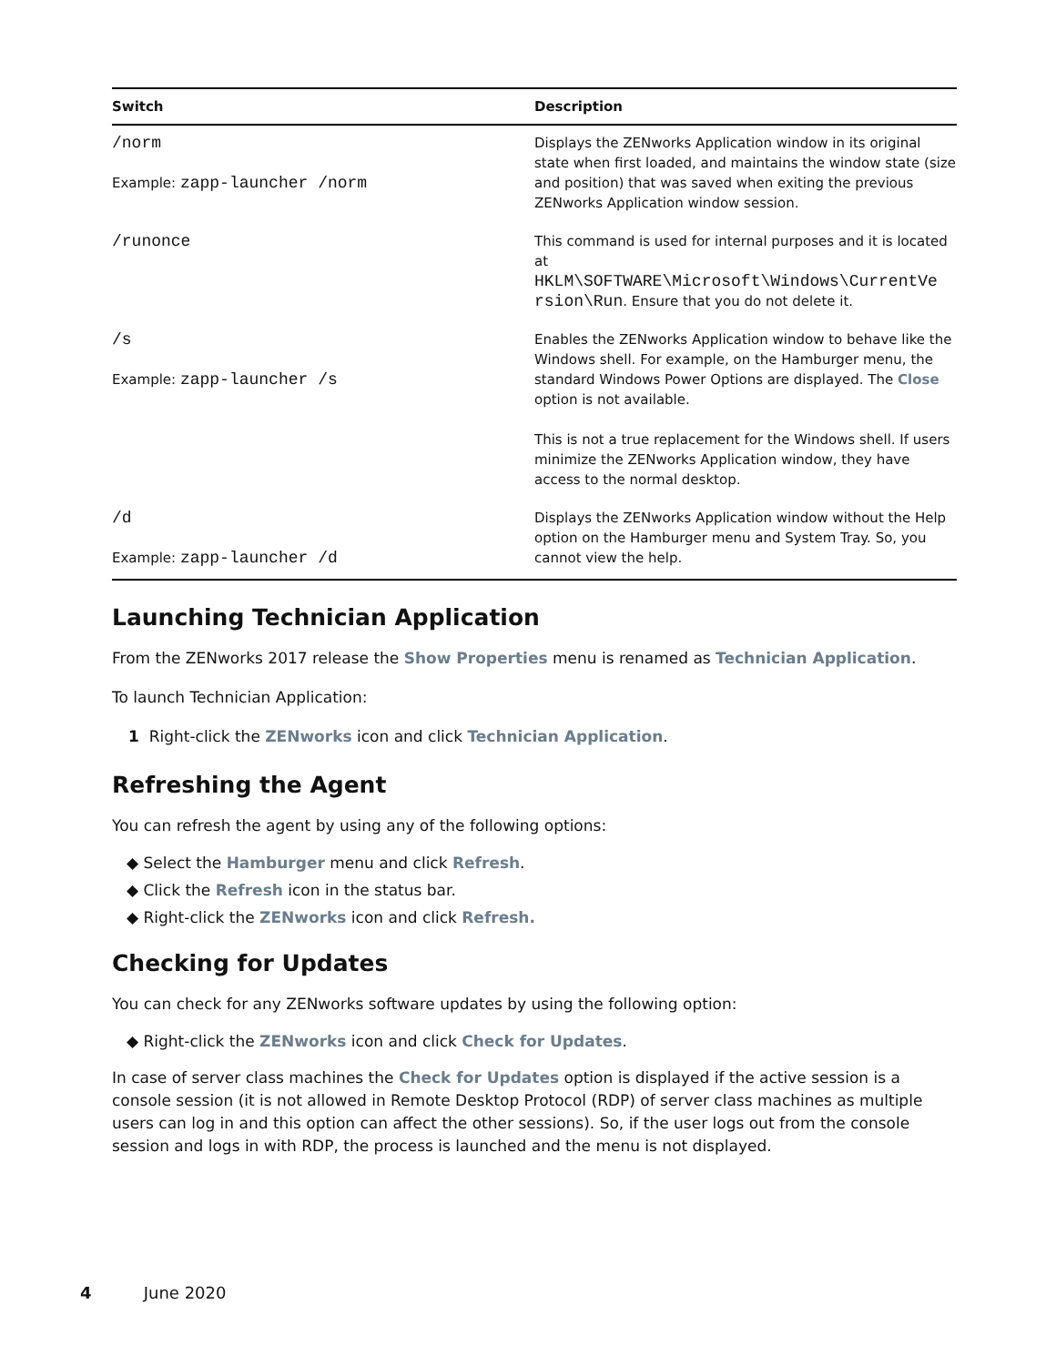| Switch | Description |
| --- | --- |
| /norm Example: zapp-launcher /norm | Displays the ZENworks Application window in its original state when first loaded, and maintains the window state (size and position) that was saved when exiting the previous ZENworks Application window session. |
| /runonce | This command is used for internal purposes and it is located at HKLM\SOFTWARE\Microsoft\Windows\CurrentVe rsion\Run . Ensure that you do not delete it. |
| /s Example: zapp-launcher /s | Enables the ZENworks Application window to behave like the Windows shell. For example, on the Hamburger menu, the standard Windows Power Options are displayed. The Close option is not available. This is not a true replacement for the Windows shell. If users minimize the ZENworks Application window, they have access to the normal desktop. |
| /d Example: zapp-launcher /d | Displays the ZENworks Application window without the Help option on the Hamburger menu and System Tray. So, you cannot view the help. |
Launching Technician Application
From the ZENworks 2017 release the Show Properties menu is renamed as Technician Application.
To launch Technician Application:
1 Right-click the ZENworks icon and click Technician Application.
Refreshing the Agent
You can refresh the agent by using any of the following options:
◆ Select the Hamburger menu and click Refresh.
◆ Click the Refresh icon in the status bar.
◆ Right-click the ZENworks icon and click Refresh.
Checking for Updates
You can check for any ZENworks software updates by using the following option:
◆ Right-click the ZENworks icon and click Check for Updates.
In case of server class machines the Check for Updates option is displayed if the active session is a console session (it is not allowed in Remote Desktop Protocol (RDP) of server class machines as multiple users can log in and this option can affect the other sessions). So, if the user logs out from the console session and logs in with RDP, the process is launched and the menu is not displayed.
4 June 2020